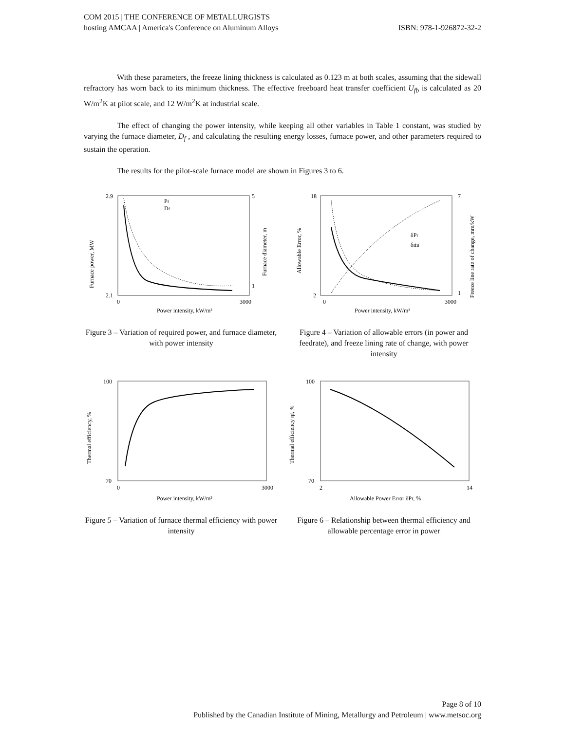COM 2015 | THE CONFERENCE OF METALLURGISTS
hosting AMCAA | America's Conference on Aluminum Alloys ISBN: 978-1-926872-32-2
With these parameters, the freeze lining thickness is calculated as 0.123 m at both scales, assuming that the sidewall refractory has worn back to its minimum thickness. The effective freeboard heat transfer coefficient U<sub>fb</sub> is calculated as 20 W/m<sup>2</sup>K at pilot scale, and 12 W/m<sup>2</sup>K at industrial scale.
The effect of changing the power intensity, while keeping all other variables in Table 1 constant, was studied by varying the furnace diameter, D<sub>f</sub> , and calculating the resulting energy losses, furnace power, and other parameters required to sustain the operation.
The results for the pilot-scale furnace model are shown in Figures 3 to 6.
2.9
2.1
5
1
0
3000
Power intensity, kW/m²
Pf
Df
Furnace power, MW
Furnace diameter, m
Figure 3 – Variation of required power, and furnace diameter, with power intensity
18
2
7
1
0
3000
Power intensity, kW/m²
δPf
δṁf
Allowable Error, %
Freeze line rate of change, mm/kW
Figure 4 – Variation of allowable errors (in power and feedrate), and freeze lining rate of change, with power intensity
100
70
0
3000
Power intensity, kW/m²
Thermal efficiency, %
Figure 5 – Variation of furnace thermal efficiency with power intensity
100
70
2
14
Allowable Power Error δPf, %
Thermal efficiency ηf, %
Figure 6 – Relationship between thermal efficiency and allowable percentage error in power
Page 8 of 10
Published by the Canadian Institute of Mining, Metallurgy and Petroleum | www.metsoc.org